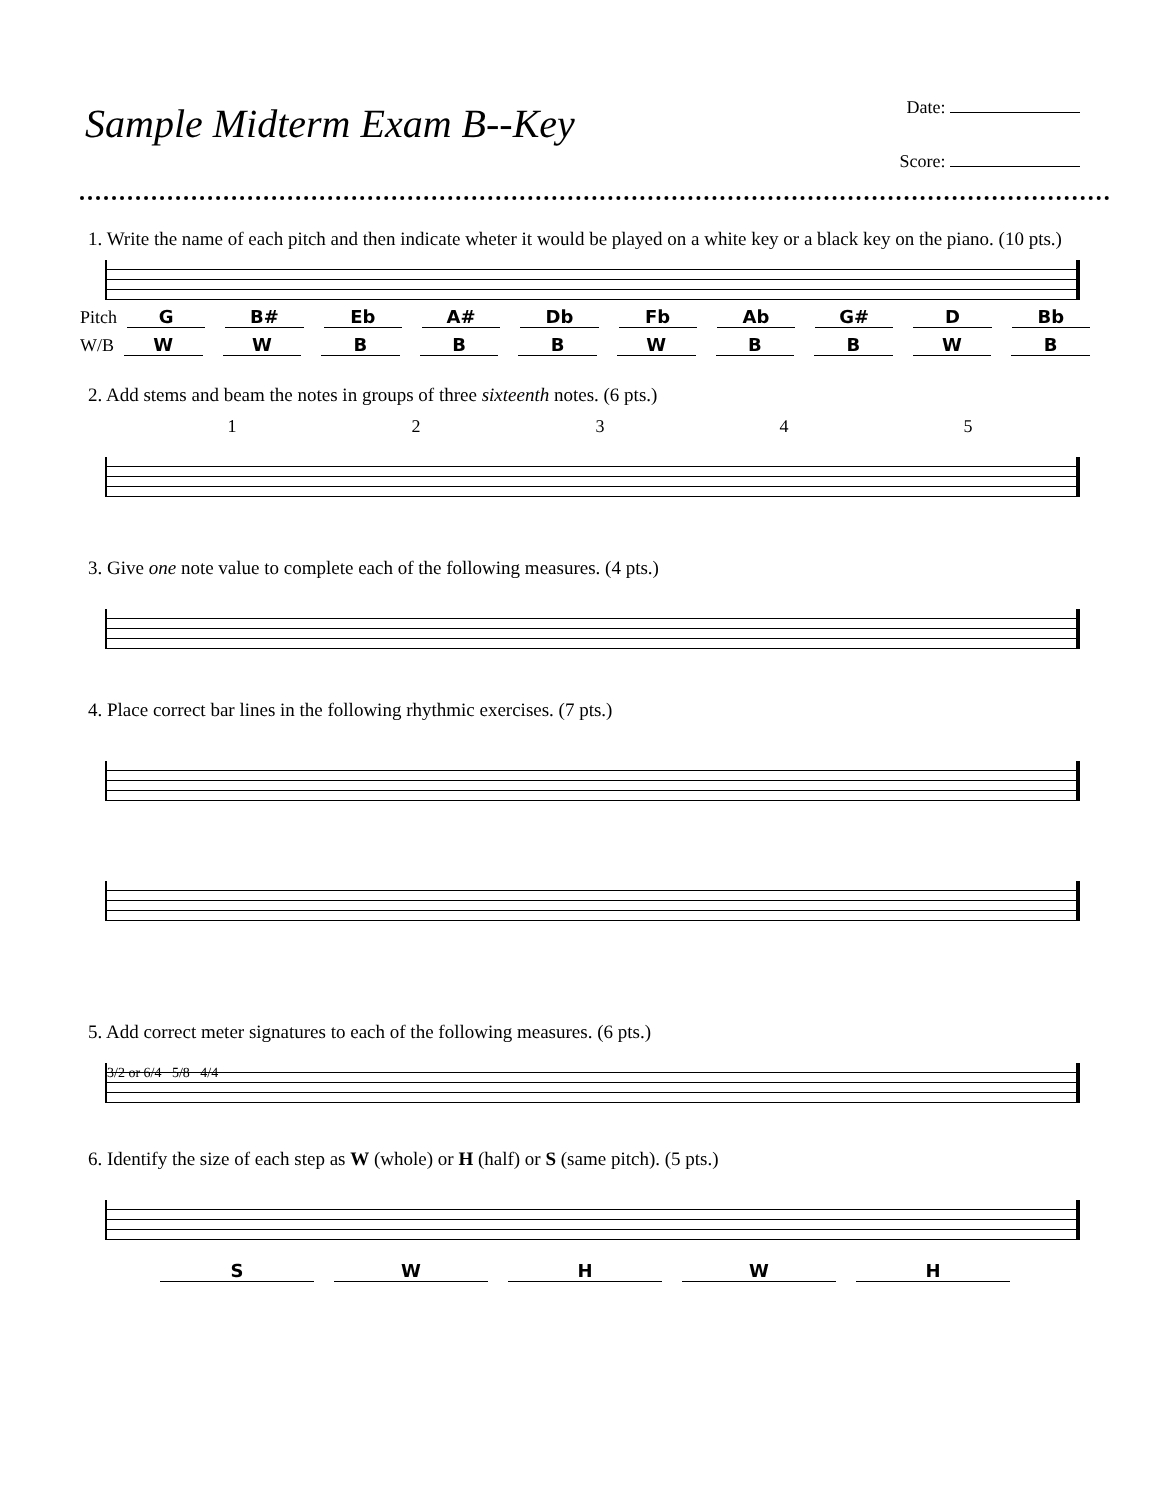Sample Midterm Exam B--Key
Date:
Score:
1. Write the name of each pitch and then indicate wheter it would be played on a white key or a black key on the piano. (10 pts.)
Pitch G B# Eb A# Db Fb Ab G# D Bb
W/B WWBBBWBBWB
2. Add stems and beam the notes in groups of three sixteenth notes. (6 pts.)
1 2 3 4 5
3. Give one note value to complete each of the following measures. (4 pts.)
4. Place correct bar lines in the following rhythmic exercises. (7 pts.)
5. Add correct meter signatures to each of the following measures. (6 pts.)
3/2 or 6/4 5/8 4/4
6. Identify the size of each step as W (whole) or H (half) or S (same pitch). (5 pts.)
SWHWH